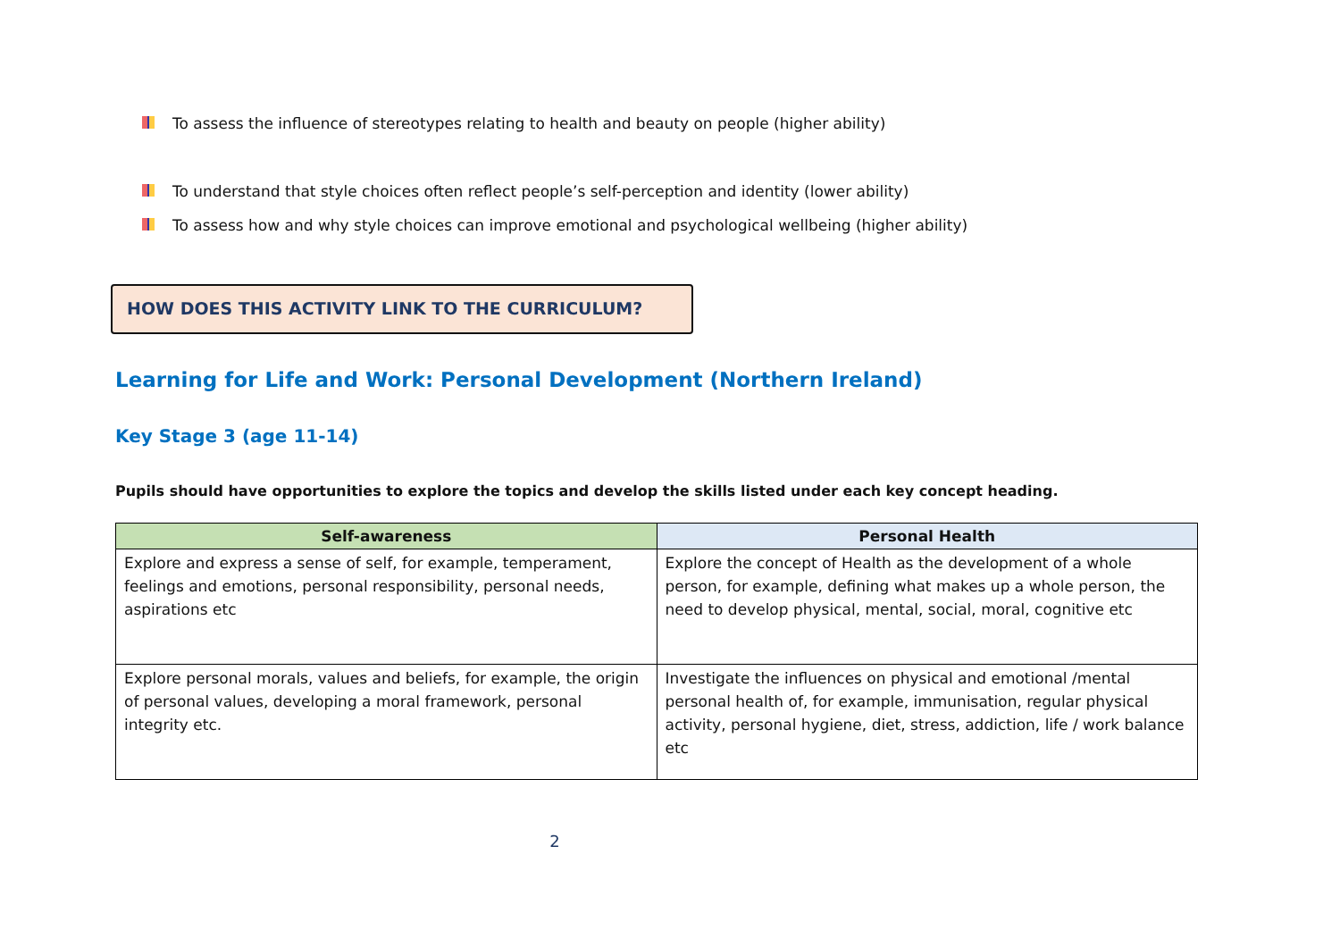To assess the influence of stereotypes relating to health and beauty on people (higher ability)
To understand that style choices often reflect people’s self-perception and identity (lower ability)
To assess how and why style choices can improve emotional and psychological wellbeing (higher ability)
HOW DOES THIS ACTIVITY LINK TO THE CURRICULUM?
Learning for Life and Work: Personal Development (Northern Ireland)
Key Stage 3 (age 11-14)
Pupils should have opportunities to explore the topics and develop the skills listed under each key concept heading.
| Self-awareness | Personal Health |
| --- | --- |
| Explore and express a sense of self, for example, temperament, feelings and emotions, personal responsibility, personal needs, aspirations etc | Explore the concept of Health as the development of a whole person, for example, defining what makes up a whole person, the need to develop physical, mental, social, moral, cognitive etc |
| Explore personal morals, values and beliefs, for example, the origin of personal values, developing a moral framework, personal integrity etc. | Investigate the influences on physical and emotional /mental personal health of, for example, immunisation, regular physical activity, personal hygiene, diet, stress, addiction, life / work balance etc |
2